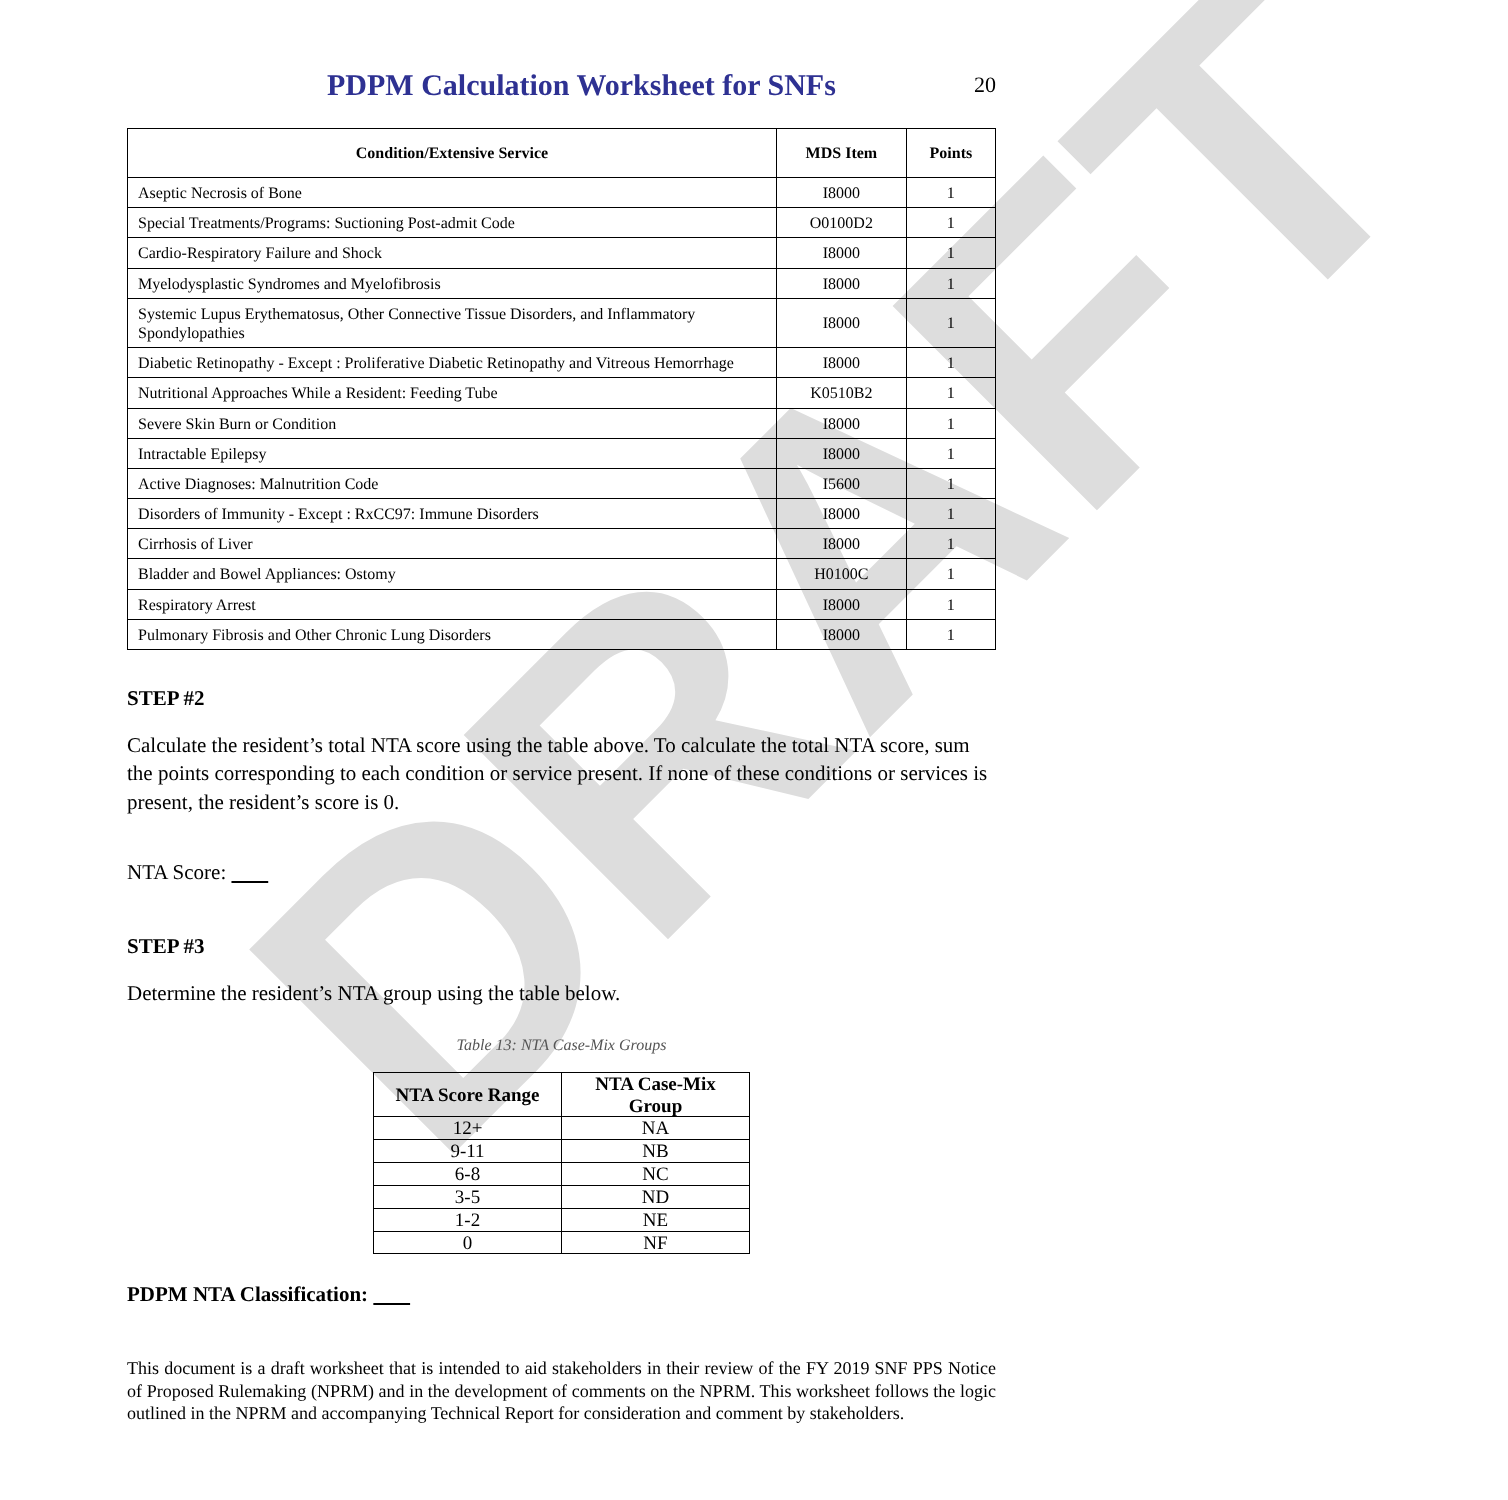DRAFT
PDPM Calculation Worksheet for SNFs
20
| Condition/Extensive Service | MDS Item | Points |
| --- | --- | --- |
| Aseptic Necrosis of Bone | I8000 | 1 |
| Special Treatments/Programs: Suctioning Post-admit Code | O0100D2 | 1 |
| Cardio-Respiratory Failure and Shock | I8000 | 1 |
| Myelodysplastic Syndromes and Myelofibrosis | I8000 | 1 |
| Systemic Lupus Erythematosus, Other Connective Tissue Disorders, and Inflammatory Spondylopathies | I8000 | 1 |
| Diabetic Retinopathy - Except : Proliferative Diabetic Retinopathy and Vitreous Hemorrhage | I8000 | 1 |
| Nutritional Approaches While a Resident: Feeding Tube | K0510B2 | 1 |
| Severe Skin Burn or Condition | I8000 | 1 |
| Intractable Epilepsy | I8000 | 1 |
| Active Diagnoses: Malnutrition Code | I5600 | 1 |
| Disorders of Immunity - Except : RxCC97: Immune Disorders | I8000 | 1 |
| Cirrhosis of Liver | I8000 | 1 |
| Bladder and Bowel Appliances: Ostomy | H0100C | 1 |
| Respiratory Arrest | I8000 | 1 |
| Pulmonary Fibrosis and Other Chronic Lung Disorders | I8000 | 1 |
STEP #2
Calculate the resident’s total NTA score using the table above. To calculate the total NTA score, sum the points corresponding to each condition or service present. If none of these conditions or services is present, the resident’s score is 0.
NTA Score:
STEP #3
Determine the resident’s NTA group using the table below.
Table 13: NTA Case-Mix Groups
| NTA Score Range | NTA Case-Mix Group |
| --- | --- |
| 12+ | NA |
| 9-11 | NB |
| 6-8 | NC |
| 3-5 | ND |
| 1-2 | NE |
| 0 | NF |
PDPM NTA Classification:
This document is a draft worksheet that is intended to aid stakeholders in their review of the FY 2019 SNF PPS Notice of Proposed Rulemaking (NPRM) and in the development of comments on the NPRM. This worksheet follows the logic outlined in the NPRM and accompanying Technical Report for consideration and comment by stakeholders.